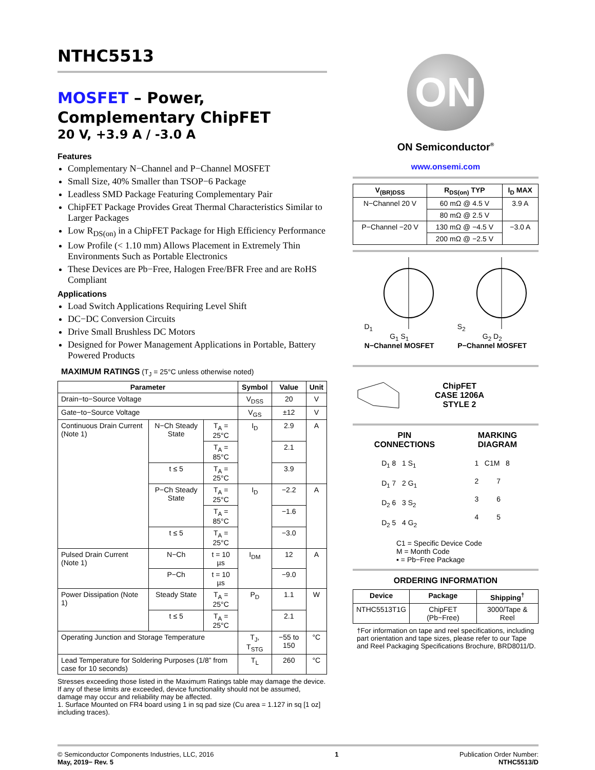NTHC5513
MOSFET – Power,
Complementary ChipFET
20 V, +3.9 A / -3.0 A
Features
Complementary N−Channel and P−Channel MOSFET
Small Size, 40% Smaller than TSOP−6 Package
Leadless SMD Package Featuring Complementary Pair
ChipFET Package Provides Great Thermal Characteristics Similar to Larger Packages
Low R<sub>DS(on)</sub> in a ChipFET Package for High Efficiency Performance
Low Profile (< 1.10 mm) Allows Placement in Extremely Thin Environments Such as Portable Electronics
These Devices are Pb−Free, Halogen Free/BFR Free and are RoHS Compliant
Applications
Load Switch Applications Requiring Level Shift
DC−DC Conversion Circuits
Drive Small Brushless DC Motors
Designed for Power Management Applications in Portable, Battery Powered Products
MAXIMUM RATINGS (T<sub>J</sub> = 25°C unless otherwise noted)
| Parameter | | | Symbol | Value | Unit |
| --- | --- | --- | --- | --- | --- |
| Drain−to−Source Voltage | | | V<sub>DSS</sub> | 20 | V |
| Gate−to−Source Voltage | | | V<sub>GS</sub> | ±12 | V |
| Continuous Drain Current (Note 1) | N−Ch Steady State | T<sub>A</sub> = 25°C | I<sub>D</sub> | 2.9 | A |
| | | T<sub>A</sub> = 85°C | | 2.1 | |
| | t ≤ 5 | T<sub>A</sub> = 25°C | | 3.9 | |
| | P−Ch Steady State | T<sub>A</sub> = 25°C | I<sub>D</sub> | −2.2 | A |
| | | T<sub>A</sub> = 85°C | | −1.6 | |
| | t ≤ 5 | T<sub>A</sub> = 25°C | | −3.0 | |
| Pulsed Drain Current (Note 1) | N−Ch | t = 10 µs | I<sub>DM</sub> | 12 | A |
| | P−Ch | t = 10 µs | | −9.0 | |
| Power Dissipation (Note 1) | Steady State | T<sub>A</sub> = 25°C | P<sub>D</sub> | 1.1 | W |
| | t ≤ 5 | T<sub>A</sub> = 25°C | | 2.1 | |
| Operating Junction and Storage Temperature | | | T<sub>J</sub>, T<sub>STG</sub> | −55 to 150 | °C |
| Lead Temperature for Soldering Purposes (1/8” from case for 10 seconds) | | | T<sub>L</sub> | 260 | °C |
Stresses exceeding those listed in the Maximum Ratings table may damage the device. If any of these limits are exceeded, device functionality should not be assumed, damage may occur and reliability may be affected.
1. Surface Mounted on FR4 board using 1 in sq pad size (Cu area = 1.127 in sq [1 oz] including traces).
ON
ON Semiconductor<sup>®</sup>
www.onsemi.com
| V<sub>(BR)DSS</sub> | R<sub>DS(on)</sub> TYP | I<sub>D</sub> MAX |
| --- | --- | --- |
| N−Channel 20 V | 60 mΩ @ 4.5 V | 3.9 A |
| | 80 mΩ @ 2.5 V | |
| P−Channel −20 V | 130 mΩ @ −4.5 V | −3.0 A |
| | 200 mΩ @ −2.5 V | |
D<sub>1</sub>
G<sub>1</sub> S<sub>1</sub>
N−Channel MOSFET
S<sub>2</sub>
G<sub>2</sub> D<sub>2</sub>
P−Channel MOSFET
ChipFET
CASE 1206A
STYLE 2
PIN
CONNECTIONS
MARKING
DIAGRAM
D<sub>1</sub> 8 1 S<sub>1</sub>
D<sub>1</sub> 7 2 G<sub>1</sub>
D<sub>2</sub> 6 3 S<sub>2</sub>
D<sub>2</sub> 5 4 G<sub>2</sub>
1 C1M 8
2 7
3 6
4 5
C1 = Specific Device Code
M = Month Code
▪ = Pb−Free Package
ORDERING INFORMATION
| Device | Package | Shipping<sup>†</sup> |
| --- | --- | --- |
| NTHC5513T1G | ChipFET (Pb−Free) | 3000/Tape & Reel |
†For information on tape and reel specifications, including part orientation and tape sizes, please refer to our Tape and Reel Packaging Specifications Brochure, BRD8011/D.
© Semiconductor Components Industries, LLC, 2016
May, 2019− Rev. 5
1 Publication Order Number:
NTHC5513/D